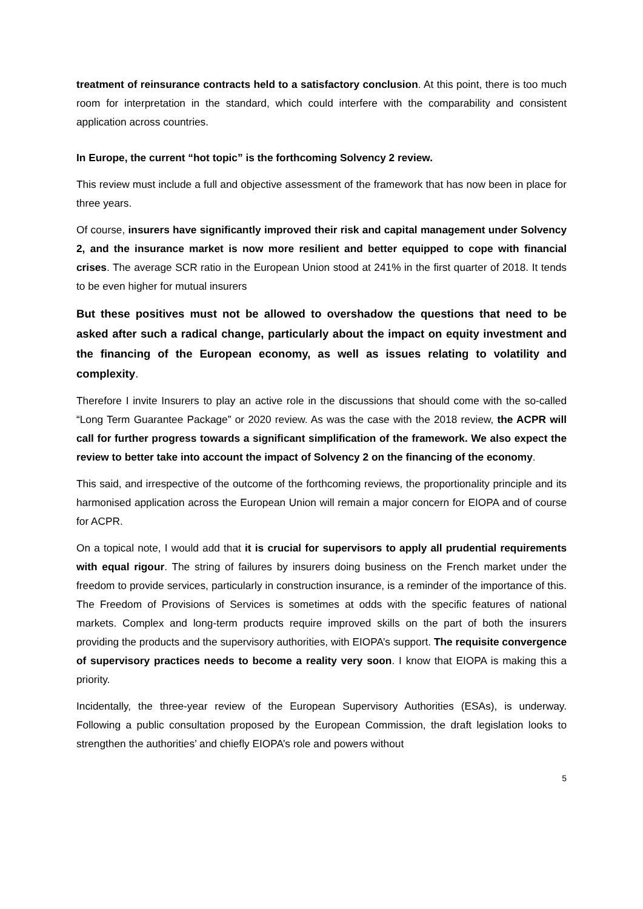treatment of reinsurance contracts held to a satisfactory conclusion. At this point, there is too much room for interpretation in the standard, which could interfere with the comparability and consistent application across countries.
In Europe, the current “hot topic” is the forthcoming Solvency 2 review.
This review must include a full and objective assessment of the framework that has now been in place for three years.
Of course, insurers have significantly improved their risk and capital management under Solvency 2, and the insurance market is now more resilient and better equipped to cope with financial crises. The average SCR ratio in the European Union stood at 241% in the first quarter of 2018. It tends to be even higher for mutual insurers
But these positives must not be allowed to overshadow the questions that need to be asked after such a radical change, particularly about the impact on equity investment and the financing of the European economy, as well as issues relating to volatility and complexity.
Therefore I invite Insurers to play an active role in the discussions that should come with the so-called “Long Term Guarantee Package” or 2020 review. As was the case with the 2018 review, the ACPR will call for further progress towards a significant simplification of the framework. We also expect the review to better take into account the impact of Solvency 2 on the financing of the economy.
This said, and irrespective of the outcome of the forthcoming reviews, the proportionality principle and its harmonised application across the European Union will remain a major concern for EIOPA and of course for ACPR.
On a topical note, I would add that it is crucial for supervisors to apply all prudential requirements with equal rigour. The string of failures by insurers doing business on the French market under the freedom to provide services, particularly in construction insurance, is a reminder of the importance of this. The Freedom of Provisions of Services is sometimes at odds with the specific features of national markets. Complex and long-term products require improved skills on the part of both the insurers providing the products and the supervisory authorities, with EIOPA’s support. The requisite convergence of supervisory practices needs to become a reality very soon. I know that EIOPA is making this a priority.
Incidentally, the three-year review of the European Supervisory Authorities (ESAs), is underway. Following a public consultation proposed by the European Commission, the draft legislation looks to strengthen the authorities’ and chiefly EIOPA’s role and powers without
5